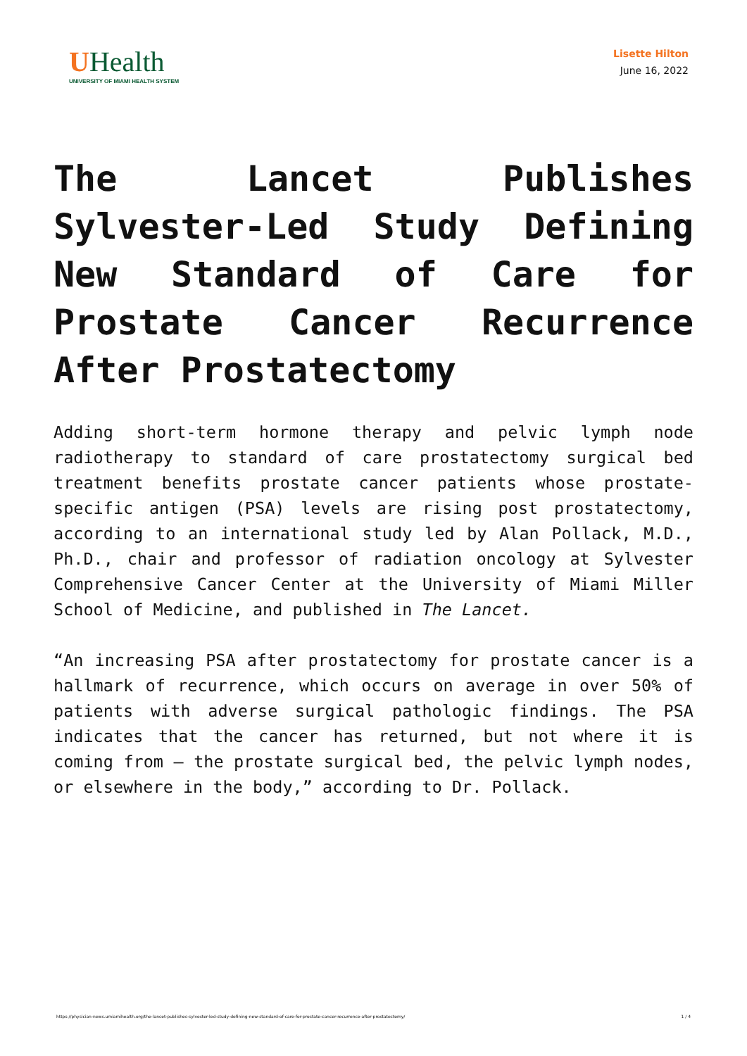UHealth
UNIVERSITY OF MIAMI HEALTH SYSTEM
Lisette Hilton
June 16, 2022
The Lancet Publishes Sylvester-Led Study Defining New Standard of Care for Prostate Cancer Recurrence After Prostatectomy
Adding short-term hormone therapy and pelvic lymph node radiotherapy to standard of care prostatectomy surgical bed treatment benefits prostate cancer patients whose prostate-specific antigen (PSA) levels are rising post prostatectomy, according to an international study led by Alan Pollack, M.D., Ph.D., chair and professor of radiation oncology at Sylvester Comprehensive Cancer Center at the University of Miami Miller School of Medicine, and published in The Lancet.
“An increasing PSA after prostatectomy for prostate cancer is a hallmark of recurrence, which occurs on average in over 50% of patients with adverse surgical pathologic findings. The PSA indicates that the cancer has returned, but not where it is coming from – the prostate surgical bed, the pelvic lymph nodes, or elsewhere in the body,” according to Dr. Pollack.
https://physician-news.umiamihealth.org/the-lancet-publishes-sylvester-led-study-defining-new-standard-of-care-for-prostate-cancer-recurrence-after-prostatectomy/ 1 / 4